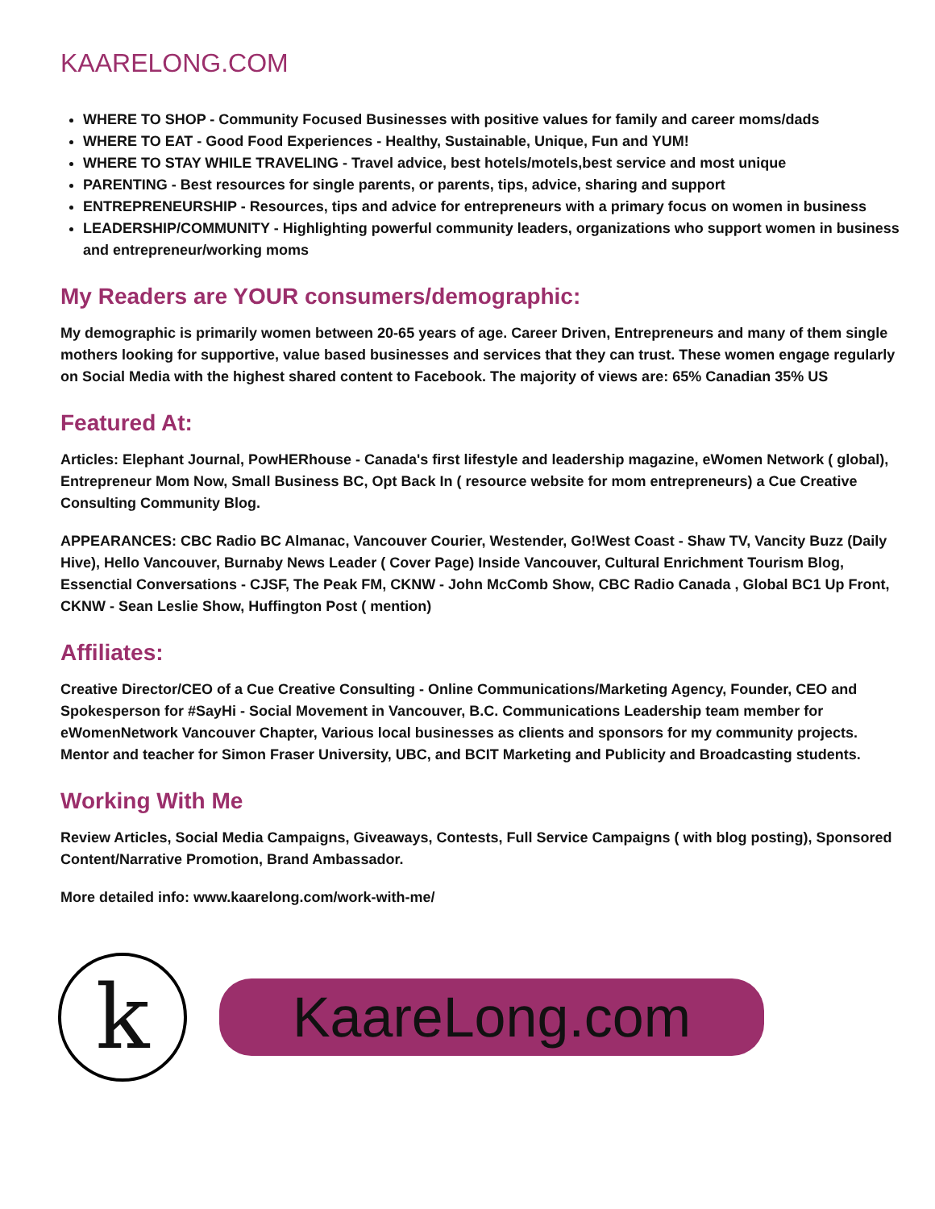KAARELONG.COM
WHERE TO SHOP - Community Focused Businesses with positive values for family and career moms/dads
WHERE TO EAT - Good Food Experiences - Healthy, Sustainable, Unique, Fun and YUM!
WHERE TO STAY WHILE TRAVELING - Travel advice, best hotels/motels,best service and most unique
PARENTING - Best resources for single parents, or parents, tips, advice, sharing and support
ENTREPRENEURSHIP - Resources, tips and advice for entrepreneurs with a primary focus on women in business
LEADERSHIP/COMMUNITY - Highlighting powerful community leaders, organizations who support women in business and entrepreneur/working moms
My Readers are YOUR consumers/demographic:
My demographic is primarily women between 20-65 years of age. Career Driven, Entrepreneurs and many of them single mothers looking for supportive, value based businesses and services that they can trust. These women engage regularly on Social Media with the highest shared content to Facebook. The majority of views are: 65% Canadian 35% US
Featured At:
Articles: Elephant Journal, PowHERhouse - Canada's first lifestyle and leadership magazine, eWomen Network ( global), Entrepreneur Mom Now, Small Business BC, Opt Back In ( resource website for mom entrepreneurs) a Cue Creative Consulting Community Blog.
APPEARANCES: CBC Radio BC Almanac, Vancouver Courier, Westender, Go!West Coast - Shaw TV, Vancity Buzz (Daily Hive), Hello Vancouver, Burnaby News Leader ( Cover Page) Inside Vancouver, Cultural Enrichment Tourism Blog, Essenctial Conversations - CJSF, The Peak FM, CKNW - John McComb Show, CBC Radio Canada , Global BC1 Up Front, CKNW - Sean Leslie Show, Huffington Post ( mention)
Affiliates:
Creative Director/CEO of a Cue Creative Consulting - Online Communications/Marketing Agency, Founder, CEO and Spokesperson for #SayHi - Social Movement in Vancouver, B.C. Communications Leadership team member for eWomenNetwork Vancouver Chapter, Various local businesses as clients and sponsors for my community projects. Mentor and teacher for Simon Fraser University, UBC, and BCIT Marketing and Publicity and Broadcasting students.
Working With Me
Review Articles, Social Media Campaigns, Giveaways, Contests, Full Service Campaigns ( with blog posting), Sponsored Content/Narrative Promotion, Brand Ambassador.
More detailed info: www.kaarelong.com/work-with-me/
k
KaareLong.com